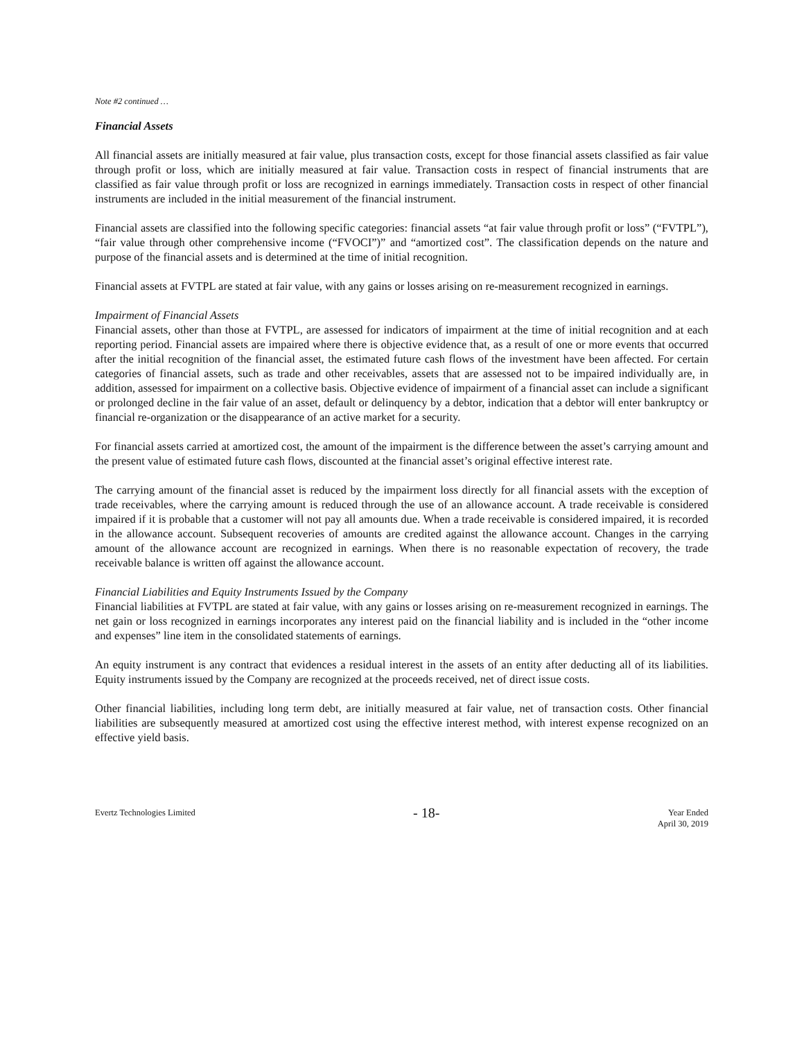Note #2 continued …
Financial Assets
All financial assets are initially measured at fair value, plus transaction costs, except for those financial assets classified as fair value through profit or loss, which are initially measured at fair value. Transaction costs in respect of financial instruments that are classified as fair value through profit or loss are recognized in earnings immediately. Transaction costs in respect of other financial instruments are included in the initial measurement of the financial instrument.
Financial assets are classified into the following specific categories: financial assets “at fair value through profit or loss” (“FVTPL”), “fair value through other comprehensive income (“FVOCI”)” and “amortized cost”. The classification depends on the nature and purpose of the financial assets and is determined at the time of initial recognition.
Financial assets at FVTPL are stated at fair value, with any gains or losses arising on re-measurement recognized in earnings.
Impairment of Financial Assets
Financial assets, other than those at FVTPL, are assessed for indicators of impairment at the time of initial recognition and at each reporting period. Financial assets are impaired where there is objective evidence that, as a result of one or more events that occurred after the initial recognition of the financial asset, the estimated future cash flows of the investment have been affected. For certain categories of financial assets, such as trade and other receivables, assets that are assessed not to be impaired individually are, in addition, assessed for impairment on a collective basis. Objective evidence of impairment of a financial asset can include a significant or prolonged decline in the fair value of an asset, default or delinquency by a debtor, indication that a debtor will enter bankruptcy or financial re-organization or the disappearance of an active market for a security.
For financial assets carried at amortized cost, the amount of the impairment is the difference between the asset’s carrying amount and the present value of estimated future cash flows, discounted at the financial asset’s original effective interest rate.
The carrying amount of the financial asset is reduced by the impairment loss directly for all financial assets with the exception of trade receivables, where the carrying amount is reduced through the use of an allowance account. A trade receivable is considered impaired if it is probable that a customer will not pay all amounts due. When a trade receivable is considered impaired, it is recorded in the allowance account. Subsequent recoveries of amounts are credited against the allowance account. Changes in the carrying amount of the allowance account are recognized in earnings. When there is no reasonable expectation of recovery, the trade receivable balance is written off against the allowance account.
Financial Liabilities and Equity Instruments Issued by the Company
Financial liabilities at FVTPL are stated at fair value, with any gains or losses arising on re-measurement recognized in earnings. The net gain or loss recognized in earnings incorporates any interest paid on the financial liability and is included in the “other income and expenses” line item in the consolidated statements of earnings.
An equity instrument is any contract that evidences a residual interest in the assets of an entity after deducting all of its liabilities. Equity instruments issued by the Company are recognized at the proceeds received, net of direct issue costs.
Other financial liabilities, including long term debt, are initially measured at fair value, net of transaction costs. Other financial liabilities are subsequently measured at amortized cost using the effective interest method, with interest expense recognized on an effective yield basis.
Evertz Technologies Limited
- 18-
Year Ended
April 30, 2019